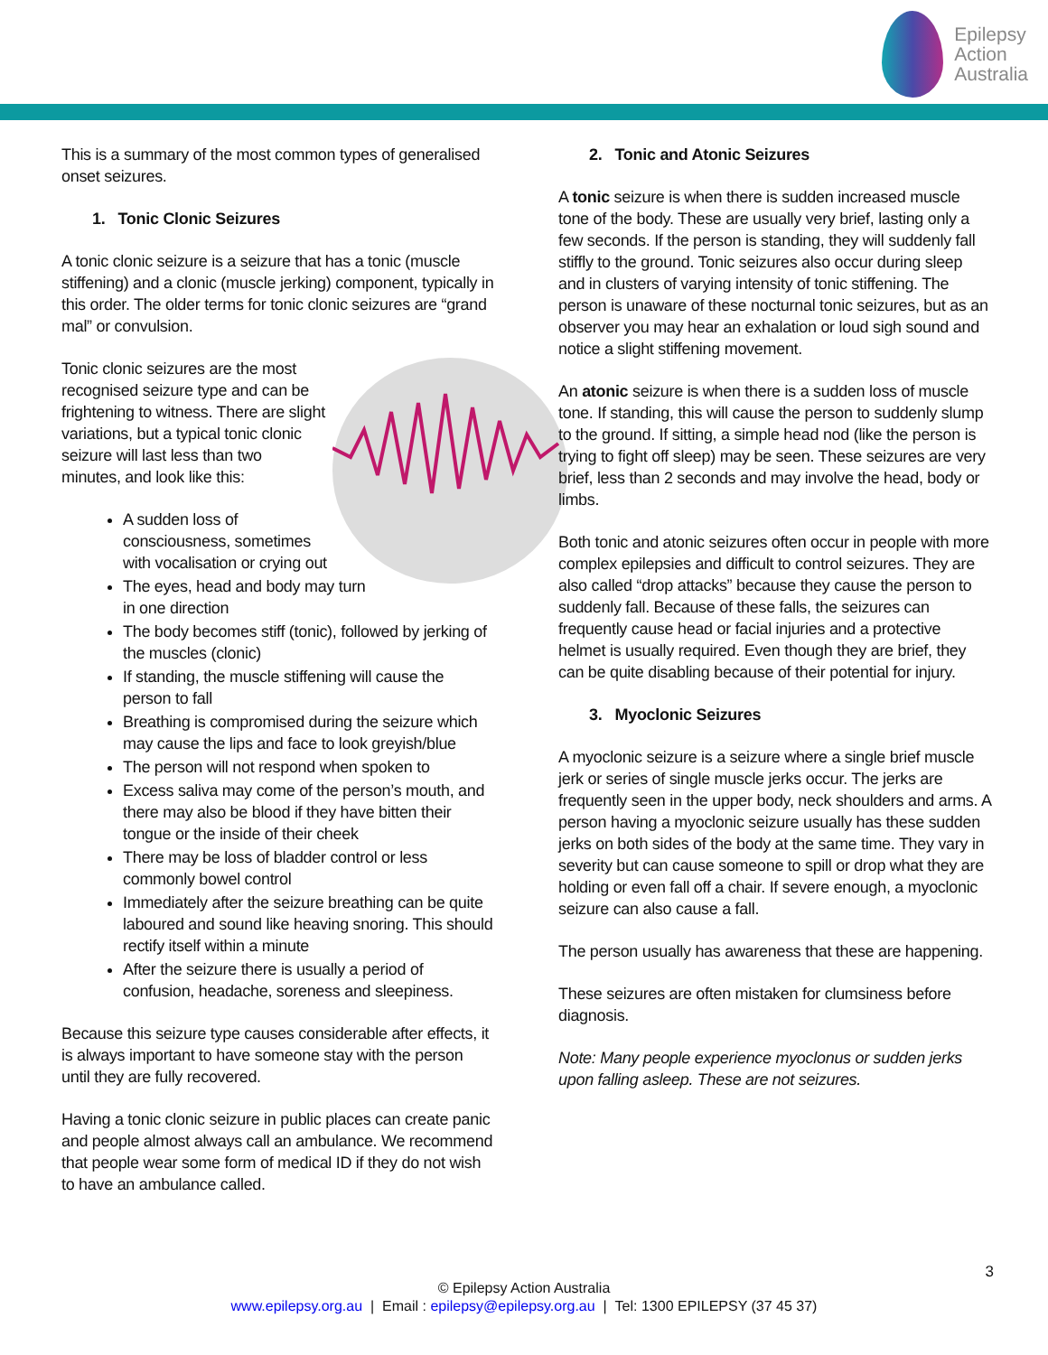Epilepsy
Action
Australia
This is a summary of the most common types of generalised onset seizures.
1. Tonic Clonic Seizures
A tonic clonic seizure is a seizure that has a tonic (muscle stiffening) and a clonic (muscle jerking) component, typically in this order. The older terms for tonic clonic seizures are “grand mal” or convulsion.
Tonic clonic seizures are the most recognised seizure type and can be frightening to witness. There are slight variations, but a typical tonic clonic seizure will last less than two minutes, and look like this:
A sudden loss of consciousness, sometimes with vocalisation or crying out
The eyes, head and body may turn in one direction
The body becomes stiff (tonic), followed by jerking of the muscles (clonic)
If standing, the muscle stiffening will cause the person to fall
Breathing is compromised during the seizure which may cause the lips and face to look greyish/blue
The person will not respond when spoken to
Excess saliva may come of the person’s mouth, and there may also be blood if they have bitten their tongue or the inside of their cheek
There may be loss of bladder control or less commonly bowel control
Immediately after the seizure breathing can be quite laboured and sound like heaving snoring. This should rectify itself within a minute
After the seizure there is usually a period of confusion, headache, soreness and sleepiness.
Because this seizure type causes considerable after effects, it is always important to have someone stay with the person until they are fully recovered.
Having a tonic clonic seizure in public places can create panic and people almost always call an ambulance. We recommend that people wear some form of medical ID if they do not wish to have an ambulance called.
2. Tonic and Atonic Seizures
A tonic seizure is when there is sudden increased muscle tone of the body. These are usually very brief, lasting only a few seconds. If the person is standing, they will suddenly fall stiffly to the ground. Tonic seizures also occur during sleep and in clusters of varying intensity of tonic stiffening. The person is unaware of these nocturnal tonic seizures, but as an observer you may hear an exhalation or loud sigh sound and notice a slight stiffening movement.
An atonic seizure is when there is a sudden loss of muscle tone. If standing, this will cause the person to suddenly slump to the ground. If sitting, a simple head nod (like the person is trying to fight off sleep) may be seen. These seizures are very brief, less than 2 seconds and may involve the head, body or limbs.
Both tonic and atonic seizures often occur in people with more complex epilepsies and difficult to control seizures. They are also called “drop attacks” because they cause the person to suddenly fall. Because of these falls, the seizures can frequently cause head or facial injuries and a protective helmet is usually required. Even though they are brief, they can be quite disabling because of their potential for injury.
3. Myoclonic Seizures
A myoclonic seizure is a seizure where a single brief muscle jerk or series of single muscle jerks occur. The jerks are frequently seen in the upper body, neck shoulders and arms. A person having a myoclonic seizure usually has these sudden jerks on both sides of the body at the same time. They vary in severity but can cause someone to spill or drop what they are holding or even fall off a chair. If severe enough, a myoclonic seizure can also cause a fall.
The person usually has awareness that these are happening.
These seizures are often mistaken for clumsiness before diagnosis.
Note: Many people experience myoclonus or sudden jerks upon falling asleep. These are not seizures.
3
© Epilepsy Action Australia
www.epilepsy.org.au | Email : epilepsy@epilepsy.org.au | Tel: 1300 EPILEPSY (37 45 37)